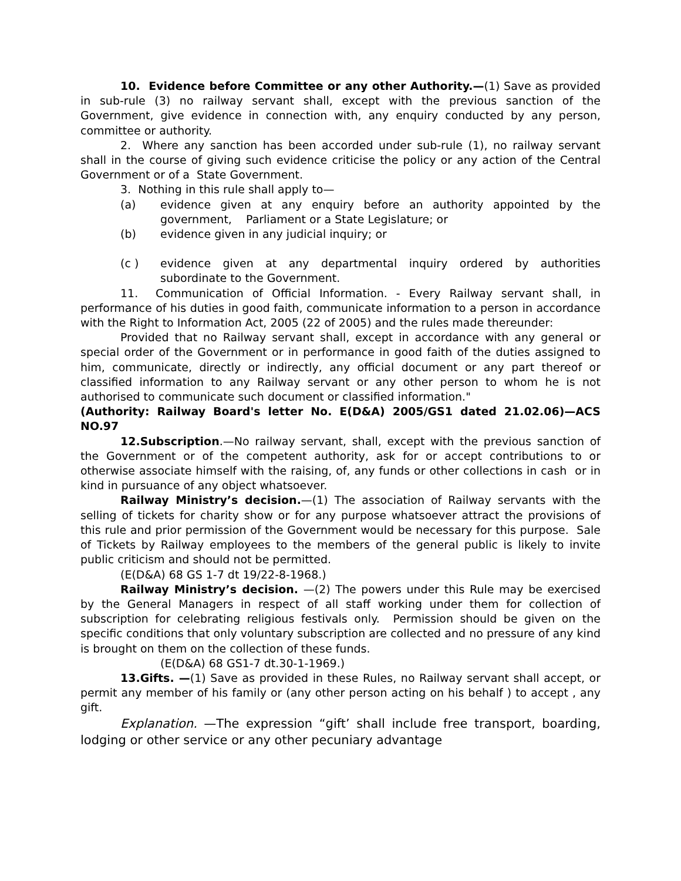10. Evidence before Committee or any other Authority.—(1) Save as provided in sub-rule (3) no railway servant shall, except with the previous sanction of the Government, give evidence in connection with, any enquiry conducted by any person, committee or authority.
2. Where any sanction has been accorded under sub-rule (1), no railway servant shall in the course of giving such evidence criticise the policy or any action of the Central Government or of a State Government.
3. Nothing in this rule shall apply to—
(a) evidence given at any enquiry before an authority appointed by the government, Parliament or a State Legislature; or
(b) evidence given in any judicial inquiry; or
(c ) evidence given at any departmental inquiry ordered by authorities subordinate to the Government.
11. Communication of Official Information. - Every Railway servant shall, in performance of his duties in good faith, communicate information to a person in accordance with the Right to Information Act, 2005 (22 of 2005) and the rules made thereunder:
Provided that no Railway servant shall, except in accordance with any general or special order of the Government or in performance in good faith of the duties assigned to him, communicate, directly or indirectly, any official document or any part thereof or classified information to any Railway servant or any other person to whom he is not authorised to communicate such document or classified information."
(Authority: Railway Board's letter No. E(D&A) 2005/GS1 dated 21.02.06)—ACS NO.97
12.Subscription.—No railway servant, shall, except with the previous sanction of the Government or of the competent authority, ask for or accept contributions to or otherwise associate himself with the raising, of, any funds or other collections in cash or in kind in pursuance of any object whatsoever.
Railway Ministry’s decision.—(1) The association of Railway servants with the selling of tickets for charity show or for any purpose whatsoever attract the provisions of this rule and prior permission of the Government would be necessary for this purpose. Sale of Tickets by Railway employees to the members of the general public is likely to invite public criticism and should not be permitted.
(E(D&A) 68 GS 1-7 dt 19/22-8-1968.)
Railway Ministry’s decision. —(2) The powers under this Rule may be exercised by the General Managers in respect of all staff working under them for collection of subscription for celebrating religious festivals only. Permission should be given on the specific conditions that only voluntary subscription are collected and no pressure of any kind is brought on them on the collection of these funds.
(E(D&A) 68 GS1-7 dt.30-1-1969.)
13.Gifts. —(1) Save as provided in these Rules, no Railway servant shall accept, or permit any member of his family or (any other person acting on his behalf ) to accept , any gift.
Explanation. —The expression “gift’ shall include free transport, boarding, lodging or other service or any other pecuniary advantage